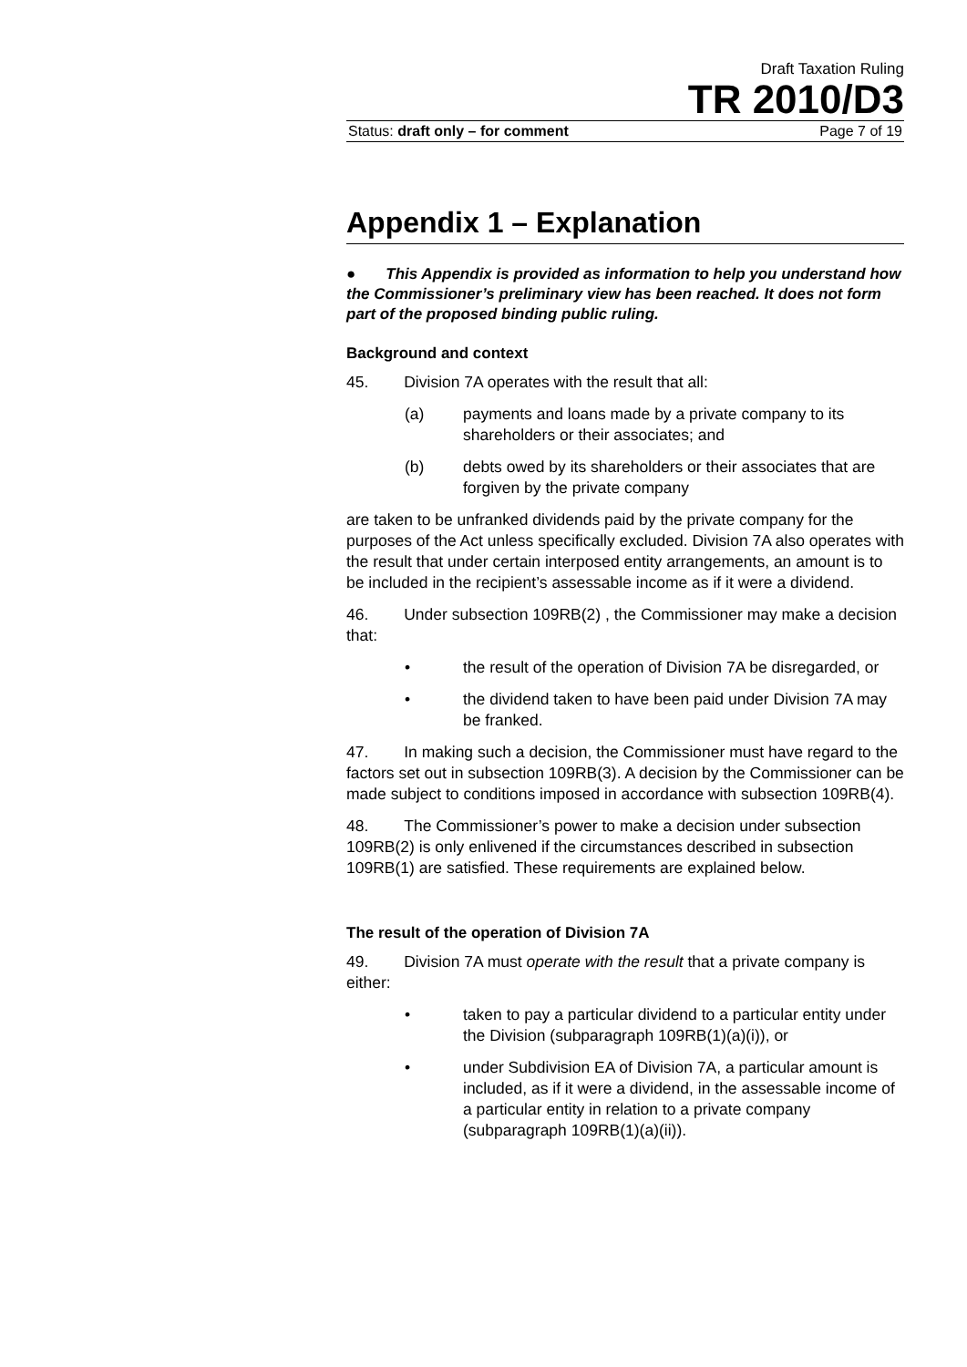Draft Taxation Ruling
TR 2010/D3
Status: draft only – for comment Page 7 of 19
Appendix 1 – Explanation
● This Appendix is provided as information to help you understand how the Commissioner’s preliminary view has been reached. It does not form part of the proposed binding public ruling.
Background and context
45. Division 7A operates with the result that all:
(a) payments and loans made by a private company to its shareholders or their associates; and
(b) debts owed by its shareholders or their associates that are forgiven by the private company
are taken to be unfranked dividends paid by the private company for the purposes of the Act unless specifically excluded. Division 7A also operates with the result that under certain interposed entity arrangements, an amount is to be included in the recipient’s assessable income as if it were a dividend.
46. Under subsection 109RB(2) , the Commissioner may make a decision that:
• the result of the operation of Division 7A be disregarded, or
• the dividend taken to have been paid under Division 7A may be franked.
47. In making such a decision, the Commissioner must have regard to the factors set out in subsection 109RB(3). A decision by the Commissioner can be made subject to conditions imposed in accordance with subsection 109RB(4).
48. The Commissioner’s power to make a decision under subsection 109RB(2) is only enlivened if the circumstances described in subsection 109RB(1) are satisfied. These requirements are explained below.
The result of the operation of Division 7A
49. Division 7A must operate with the result that a private company is either:
• taken to pay a particular dividend to a particular entity under the Division (subparagraph 109RB(1)(a)(i)), or
• under Subdivision EA of Division 7A, a particular amount is included, as if it were a dividend, in the assessable income of a particular entity in relation to a private company (subparagraph 109RB(1)(a)(ii)).